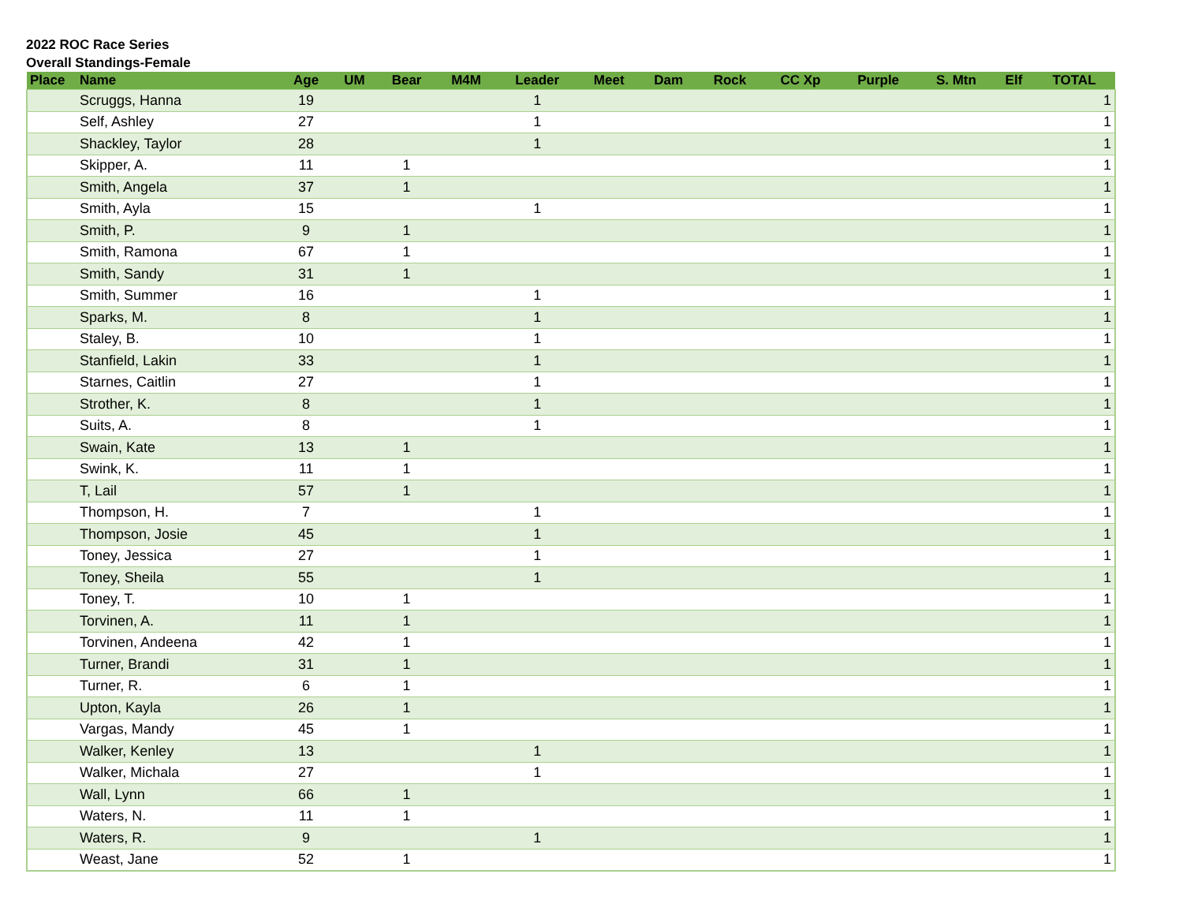2022 ROC Race Series
Overall Standings-Female
| Place | Name | Age | UM | Bear | M4M | Leader | Meet | Dam | Rock | CC Xp | Purple | S. Mtn | Elf | TOTAL |
| --- | --- | --- | --- | --- | --- | --- | --- | --- | --- | --- | --- | --- | --- | --- |
| | Scruggs, Hanna | 19 | | | | 1 | | | | | | | | 1 |
| | Self, Ashley | 27 | | | | 1 | | | | | | | | 1 |
| | Shackley, Taylor | 28 | | | | 1 | | | | | | | | 1 |
| | Skipper, A. | 11 | | 1 | | | | | | | | | | 1 |
| | Smith, Angela | 37 | | 1 | | | | | | | | | | 1 |
| | Smith, Ayla | 15 | | | | 1 | | | | | | | | 1 |
| | Smith, P. | 9 | | 1 | | | | | | | | | | 1 |
| | Smith, Ramona | 67 | | 1 | | | | | | | | | | 1 |
| | Smith, Sandy | 31 | | 1 | | | | | | | | | | 1 |
| | Smith, Summer | 16 | | | | 1 | | | | | | | | 1 |
| | Sparks, M. | 8 | | | | 1 | | | | | | | | 1 |
| | Staley, B. | 10 | | | | 1 | | | | | | | | 1 |
| | Stanfield, Lakin | 33 | | | | 1 | | | | | | | | 1 |
| | Starnes, Caitlin | 27 | | | | 1 | | | | | | | | 1 |
| | Strother, K. | 8 | | | | 1 | | | | | | | | 1 |
| | Suits, A. | 8 | | | | 1 | | | | | | | | 1 |
| | Swain, Kate | 13 | | 1 | | | | | | | | | | 1 |
| | Swink, K. | 11 | | 1 | | | | | | | | | | 1 |
| | T, Lail | 57 | | 1 | | | | | | | | | | 1 |
| | Thompson, H. | 7 | | | | 1 | | | | | | | | 1 |
| | Thompson, Josie | 45 | | | | 1 | | | | | | | | 1 |
| | Toney, Jessica | 27 | | | | 1 | | | | | | | | 1 |
| | Toney, Sheila | 55 | | | | 1 | | | | | | | | 1 |
| | Toney, T. | 10 | | 1 | | | | | | | | | | 1 |
| | Torvinen, A. | 11 | | 1 | | | | | | | | | | 1 |
| | Torvinen, Andeena | 42 | | 1 | | | | | | | | | | 1 |
| | Turner, Brandi | 31 | | 1 | | | | | | | | | | 1 |
| | Turner, R. | 6 | | 1 | | | | | | | | | | 1 |
| | Upton, Kayla | 26 | | 1 | | | | | | | | | | 1 |
| | Vargas, Mandy | 45 | | 1 | | | | | | | | | | 1 |
| | Walker, Kenley | 13 | | | | 1 | | | | | | | | 1 |
| | Walker, Michala | 27 | | | | 1 | | | | | | | | 1 |
| | Wall, Lynn | 66 | | 1 | | | | | | | | | | 1 |
| | Waters, N. | 11 | | 1 | | | | | | | | | | 1 |
| | Waters, R. | 9 | | | | 1 | | | | | | | | 1 |
| | Weast, Jane | 52 | | 1 | | | | | | | | | | 1 |